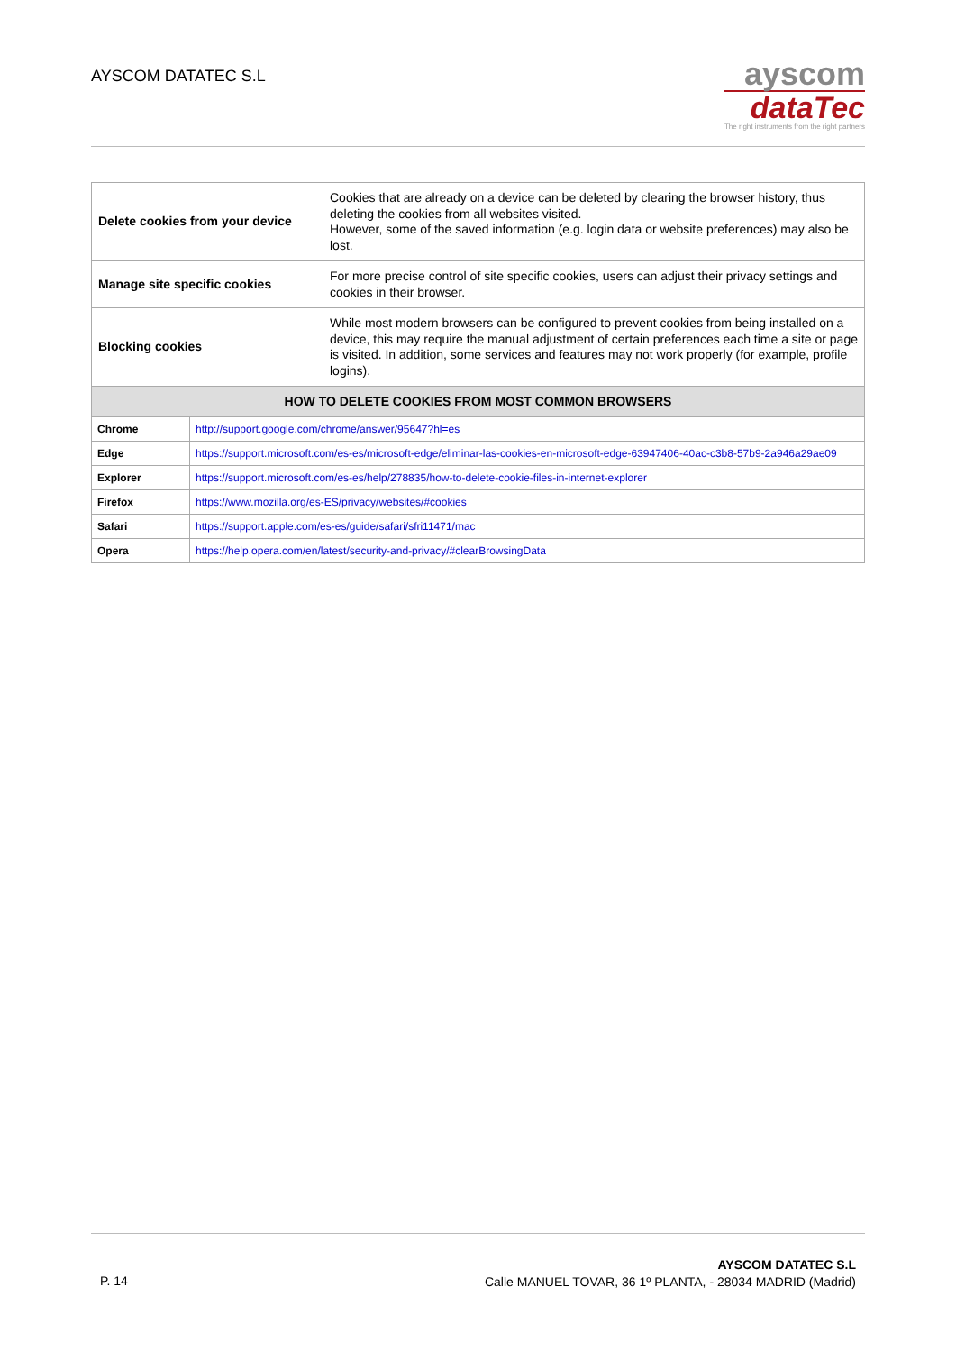AYSCOM DATATEC S.L
ayscom
dataTec
The right instruments from the right partners
| Delete cookies from your device | Cookies that are already on a device can be deleted by clearing the browser history, thus deleting the cookies from all websites visited. However, some of the saved information (e.g. login data or website preferences) may also be lost. |
| Manage site specific cookies | For more precise control of site specific cookies, users can adjust their privacy settings and cookies in their browser. |
| Blocking cookies | While most modern browsers can be configured to prevent cookies from being installed on a device, this may require the manual adjustment of certain preferences each time a site or page is visited. In addition, some services and features may not work properly (for example, profile logins). |
| HOW TO DELETE COOKIES FROM MOST COMMON BROWSERS | |
| Chrome | http://support.google.com/chrome/answer/95647?hl=es |
| Edge | https://support.microsoft.com/es-es/microsoft-edge/eliminar-las-cookies-en-microsoft-edge-63947406-40ac-c3b8-57b9-2a946a29ae09 |
| Explorer | https://support.microsoft.com/es-es/help/278835/how-to-delete-cookie-files-in-internet-explorer |
| Firefox | https://www.mozilla.org/es-ES/privacy/websites/#cookies |
| Safari | https://support.apple.com/es-es/guide/safari/sfri11471/mac |
| Opera | https://help.opera.com/en/latest/security-and-privacy/#clearBrowsingData |
P. 14
AYSCOM DATATEC S.L
Calle MANUEL TOVAR, 36 1º PLANTA, - 28034 MADRID (Madrid)